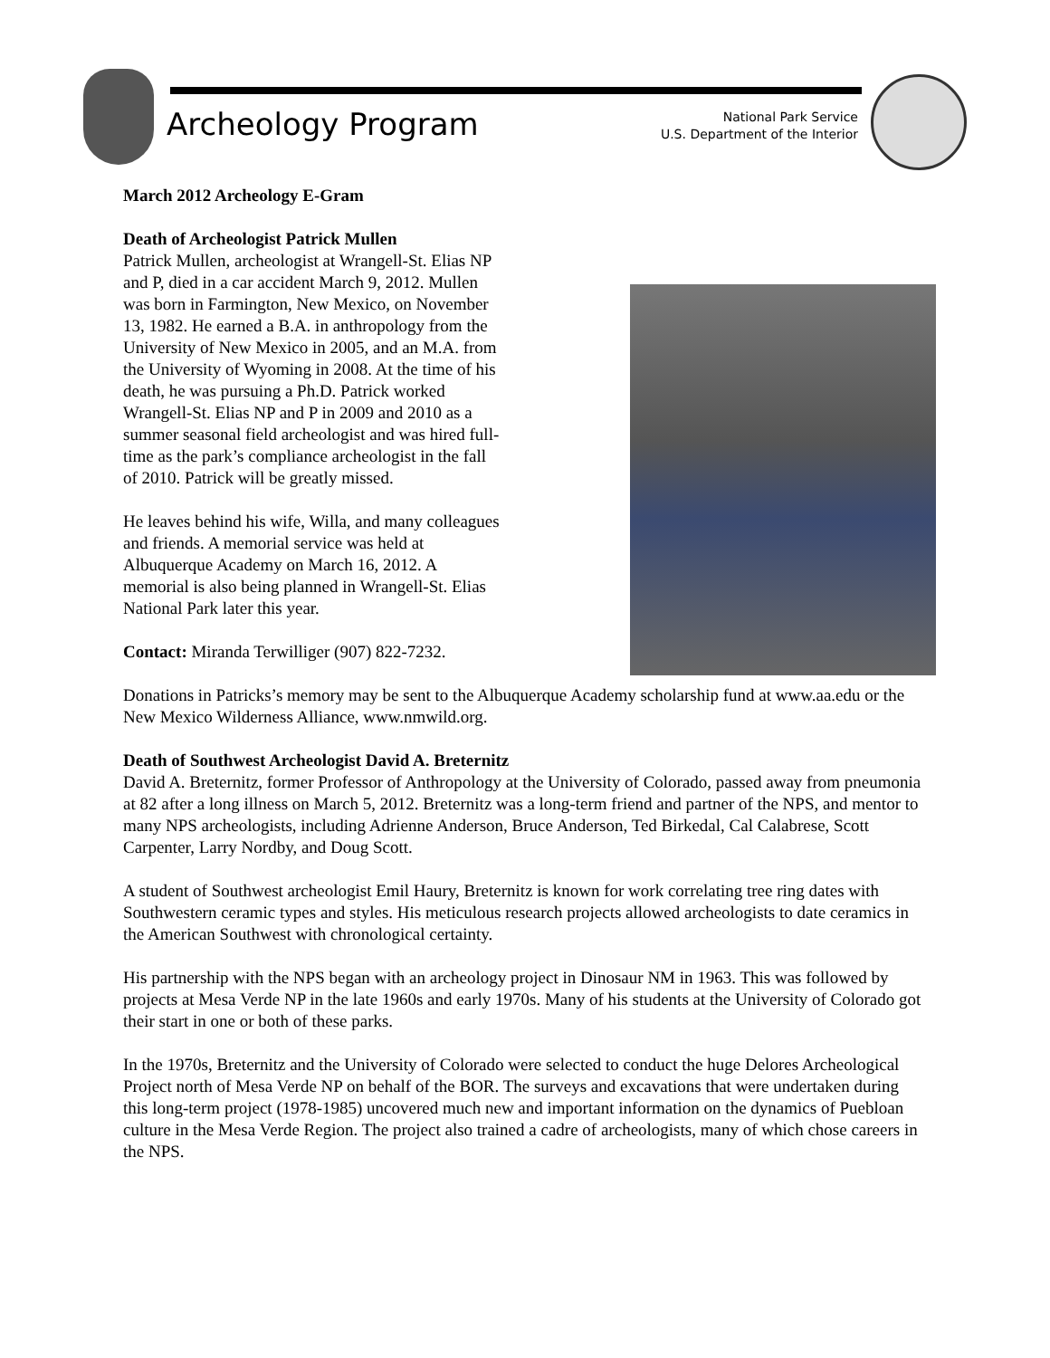Archeology Program
National Park Service
U.S. Department of the Interior
March 2012 Archeology E-Gram
Death of Archeologist Patrick Mullen
Patrick Mullen, archeologist at Wrangell-St. Elias NP and P, died in a car accident March 9, 2012. Mullen was born in Farmington, New Mexico, on November 13, 1982. He earned a B.A. in anthropology from the University of New Mexico in 2005, and an M.A. from the University of Wyoming in 2008. At the time of his death, he was pursuing a Ph.D. Patrick worked Wrangell-St. Elias NP and P in 2009 and 2010 as a summer seasonal field archeologist and was hired full-time as the park’s compliance archeologist in the fall of 2010. Patrick will be greatly missed.
He leaves behind his wife, Willa, and many colleagues and friends. A memorial service was held at Albuquerque Academy on March 16, 2012. A memorial is also being planned in Wrangell-St. Elias National Park later this year.
Contact: Miranda Terwilliger (907) 822-7232.
Donations in Patricks’s memory may be sent to the Albuquerque Academy scholarship fund at www.aa.edu or the New Mexico Wilderness Alliance, www.nmwild.org.
Death of Southwest Archeologist David A. Breternitz
David A. Breternitz, former Professor of Anthropology at the University of Colorado, passed away from pneumonia at 82 after a long illness on March 5, 2012. Breternitz was a long-term friend and partner of the NPS, and mentor to many NPS archeologists, including Adrienne Anderson, Bruce Anderson, Ted Birkedal, Cal Calabrese, Scott Carpenter, Larry Nordby, and Doug Scott.
A student of Southwest archeologist Emil Haury, Breternitz is known for work correlating tree ring dates with Southwestern ceramic types and styles. His meticulous research projects allowed archeologists to date ceramics in the American Southwest with chronological certainty.
His partnership with the NPS began with an archeology project in Dinosaur NM in 1963. This was followed by projects at Mesa Verde NP in the late 1960s and early 1970s. Many of his students at the University of Colorado got their start in one or both of these parks.
In the 1970s, Breternitz and the University of Colorado were selected to conduct the huge Delores Archeological Project north of Mesa Verde NP on behalf of the BOR. The surveys and excavations that were undertaken during this long-term project (1978-1985) uncovered much new and important information on the dynamics of Puebloan culture in the Mesa Verde Region. The project also trained a cadre of archeologists, many of which chose careers in the NPS.